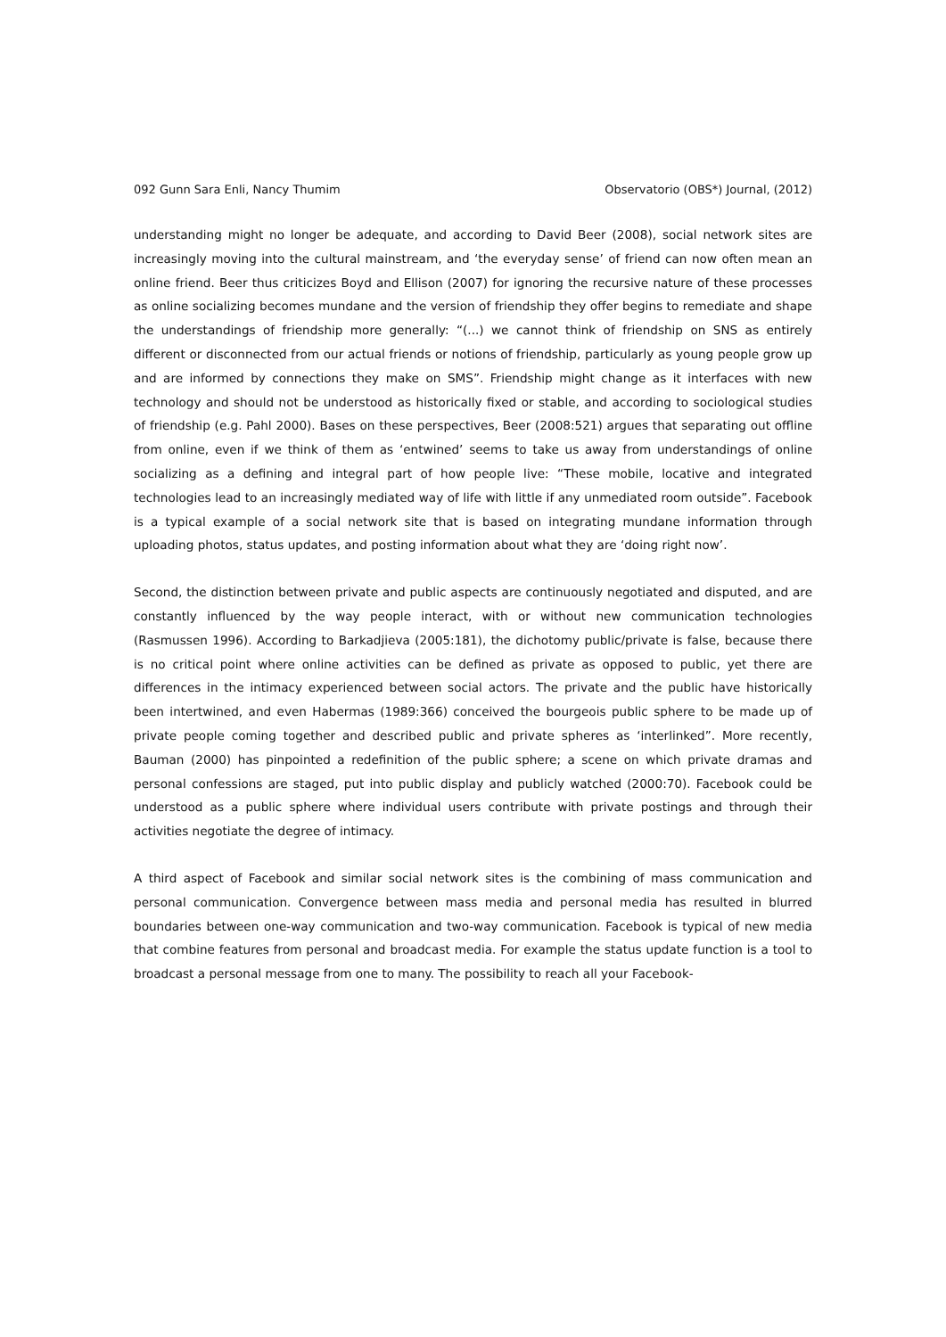092 Gunn Sara Enli, Nancy Thumim Observatorio (OBS*) Journal, (2012)
understanding might no longer be adequate, and according to David Beer (2008), social network sites are increasingly moving into the cultural mainstream, and ‘the everyday sense’ of friend can now often mean an online friend. Beer thus criticizes Boyd and Ellison (2007) for ignoring the recursive nature of these processes as online socializing becomes mundane and the version of friendship they offer begins to remediate and shape the understandings of friendship more generally: “(...) we cannot think of friendship on SNS as entirely different or disconnected from our actual friends or notions of friendship, particularly as young people grow up and are informed by connections they make on SMS”. Friendship might change as it interfaces with new technology and should not be understood as historically fixed or stable, and according to sociological studies of friendship (e.g. Pahl 2000). Bases on these perspectives, Beer (2008:521) argues that separating out offline from online, even if we think of them as ‘entwined’ seems to take us away from understandings of online socializing as a defining and integral part of how people live: “These mobile, locative and integrated technologies lead to an increasingly mediated way of life with little if any unmediated room outside”. Facebook is a typical example of a social network site that is based on integrating mundane information through uploading photos, status updates, and posting information about what they are ‘doing right now’.
Second, the distinction between private and public aspects are continuously negotiated and disputed, and are constantly influenced by the way people interact, with or without new communication technologies (Rasmussen 1996). According to Barkadjieva (2005:181), the dichotomy public/private is false, because there is no critical point where online activities can be defined as private as opposed to public, yet there are differences in the intimacy experienced between social actors. The private and the public have historically been intertwined, and even Habermas (1989:366) conceived the bourgeois public sphere to be made up of private people coming together and described public and private spheres as ‘interlinked”. More recently, Bauman (2000) has pinpointed a redefinition of the public sphere; a scene on which private dramas and personal confessions are staged, put into public display and publicly watched (2000:70). Facebook could be understood as a public sphere where individual users contribute with private postings and through their activities negotiate the degree of intimacy.
A third aspect of Facebook and similar social network sites is the combining of mass communication and personal communication. Convergence between mass media and personal media has resulted in blurred boundaries between one-way communication and two-way communication. Facebook is typical of new media that combine features from personal and broadcast media. For example the status update function is a tool to broadcast a personal message from one to many. The possibility to reach all your Facebook-